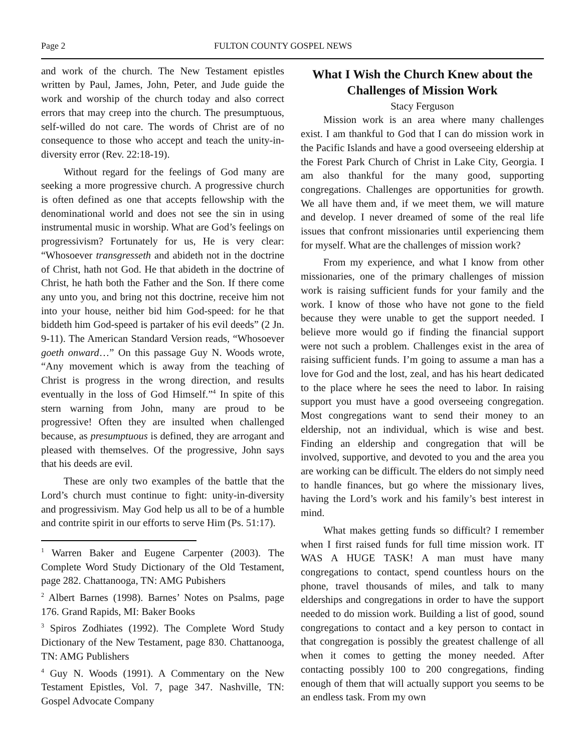Page 2 FULTON COUNTY GOSPEL NEWS
and work of the church. The New Testament epistles written by Paul, James, John, Peter, and Jude guide the work and worship of the church today and also correct errors that may creep into the church. The presumptuous, self-willed do not care. The words of Christ are of no consequence to those who accept and teach the unity-in-diversity error (Rev. 22:18-19).
Without regard for the feelings of God many are seeking a more progressive church. A progressive church is often defined as one that accepts fellowship with the denominational world and does not see the sin in using instrumental music in worship. What are God’s feelings on progressivism? Fortunately for us, He is very clear: “Whosoever transgresseth and abideth not in the doctrine of Christ, hath not God. He that abideth in the doctrine of Christ, he hath both the Father and the Son. If there come any unto you, and bring not this doctrine, receive him not into your house, neither bid him God-speed: for he that biddeth him God-speed is partaker of his evil deeds” (2 Jn. 9-11). The American Standard Version reads, “Whosoever goeth onward…” On this passage Guy N. Woods wrote, “Any movement which is away from the teaching of Christ is progress in the wrong direction, and results eventually in the loss of God Himself.”<sup>4</sup> In spite of this stern warning from John, many are proud to be progressive! Often they are insulted when challenged because, as presumptuous is defined, they are arrogant and pleased with themselves. Of the progressive, John says that his deeds are evil.
These are only two examples of the battle that the Lord’s church must continue to fight: unity-in-diversity and progressivism. May God help us all to be of a humble and contrite spirit in our efforts to serve Him (Ps. 51:17).
<sup>1</sup> Warren Baker and Eugene Carpenter (2003). The Complete Word Study Dictionary of the Old Testament, page 282. Chattanooga, TN: AMG Pubishers
<sup>2</sup> Albert Barnes (1998). Barnes’ Notes on Psalms, page 176. Grand Rapids, MI: Baker Books
<sup>3</sup> Spiros Zodhiates (1992). The Complete Word Study Dictionary of the New Testament, page 830. Chattanooga, TN: AMG Publishers
<sup>4</sup> Guy N. Woods (1991). A Commentary on the New Testament Epistles, Vol. 7, page 347. Nashville, TN: Gospel Advocate Company
What I Wish the Church Knew about the Challenges of Mission Work
Stacy Ferguson
Mission work is an area where many challenges exist. I am thankful to God that I can do mission work in the Pacific Islands and have a good overseeing eldership at the Forest Park Church of Christ in Lake City, Georgia. I am also thankful for the many good, supporting congregations. Challenges are opportunities for growth. We all have them and, if we meet them, we will mature and develop. I never dreamed of some of the real life issues that confront missionaries until experiencing them for myself. What are the challenges of mission work?
From my experience, and what I know from other missionaries, one of the primary challenges of mission work is raising sufficient funds for your family and the work. I know of those who have not gone to the field because they were unable to get the support needed. I believe more would go if finding the financial support were not such a problem. Challenges exist in the area of raising sufficient funds. I’m going to assume a man has a love for God and the lost, zeal, and has his heart dedicated to the place where he sees the need to labor. In raising support you must have a good overseeing congregation. Most congregations want to send their money to an eldership, not an individual, which is wise and best. Finding an eldership and congregation that will be involved, supportive, and devoted to you and the area you are working can be difficult. The elders do not simply need to handle finances, but go where the missionary lives, having the Lord’s work and his family’s best interest in mind.
What makes getting funds so difficult? I remember when I first raised funds for full time mission work. IT WAS A HUGE TASK! A man must have many congregations to contact, spend countless hours on the phone, travel thousands of miles, and talk to many elderships and congregations in order to have the support needed to do mission work. Building a list of good, sound congregations to contact and a key person to contact in that congregation is possibly the greatest challenge of all when it comes to getting the money needed. After contacting possibly 100 to 200 congregations, finding enough of them that will actually support you seems to be an endless task. From my own